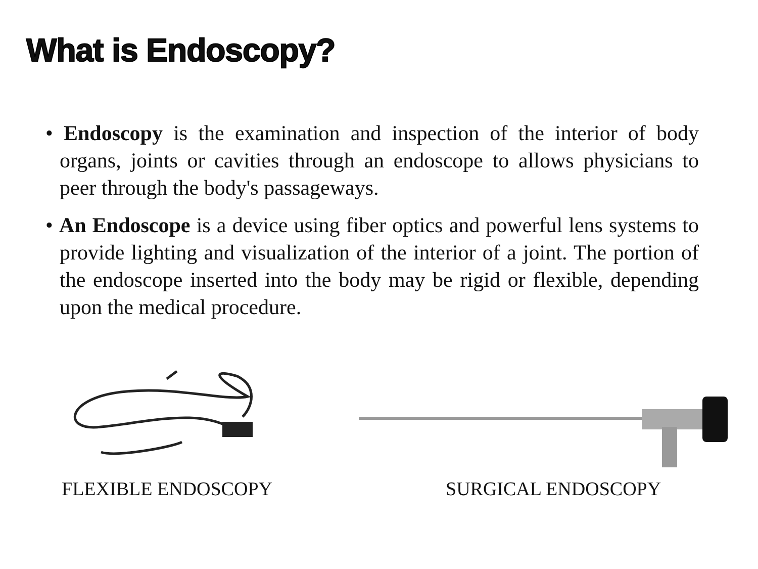What is Endoscopy?
• Endoscopy is the examination and inspection of the interior of body organs, joints or cavities through an endoscope to allows physicians to peer through the body's passageways.
• An Endoscope is a device using fiber optics and powerful lens systems to provide lighting and visualization of the interior of a joint. The portion of the endoscope inserted into the body may be rigid or flexible, depending upon the medical procedure.
FLEXIBLE ENDOSCOPY SURGICAL ENDOSCOPY